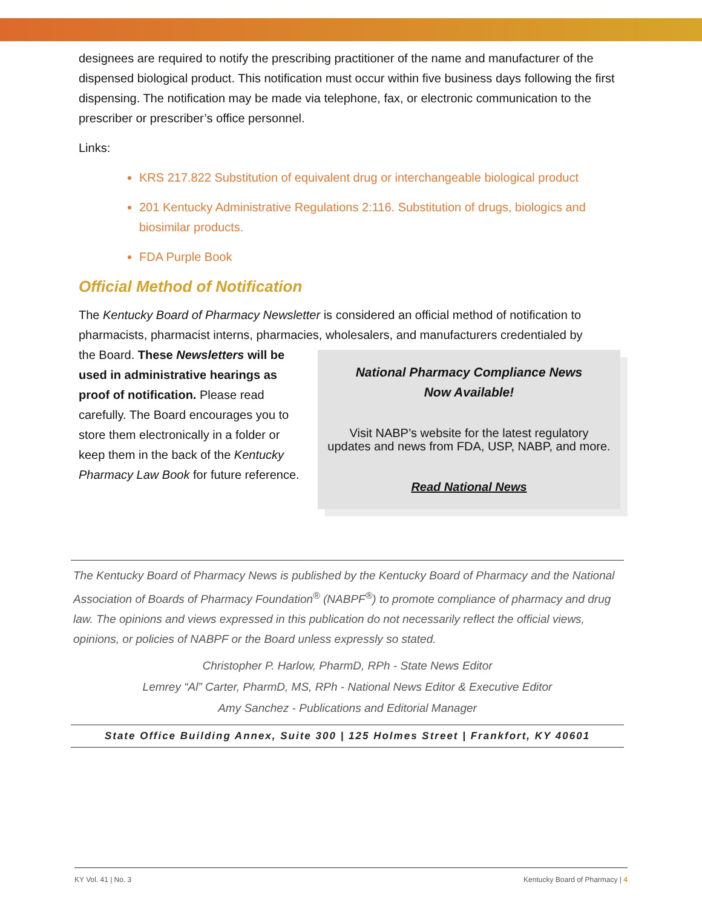designees are required to notify the prescribing practitioner of the name and manufacturer of the dispensed biological product. This notification must occur within five business days following the first dispensing. The notification may be made via telephone, fax, or electronic communication to the prescriber or prescriber’s office personnel.
Links:
KRS 217.822 Substitution of equivalent drug or interchangeable biological product
201 Kentucky Administrative Regulations 2:116. Substitution of drugs, biologics and biosimilar products.
FDA Purple Book
Official Method of Notification
The Kentucky Board of Pharmacy Newsletter is considered an official method of notification to pharmacists, pharmacist interns, pharmacies, wholesalers, and manufacturers credentialed by
the Board. These Newsletters will be used in administrative hearings as proof of notification. Please read carefully. The Board encourages you to store them electronically in a folder or keep them in the back of the Kentucky Pharmacy Law Book for future reference.
National Pharmacy Compliance News
Now Available!
Visit NABP’s website for the latest regulatory
updates and news from FDA, USP, NABP, and more.
Read National News
The Kentucky Board of Pharmacy News is published by the Kentucky Board of Pharmacy and the National Association of Boards of Pharmacy Foundation<sup>®</sup> (NABPF<sup>®</sup>) to promote compliance of pharmacy and drug law. The opinions and views expressed in this publication do not necessarily reflect the official views, opinions, or policies of NABPF or the Board unless expressly so stated.
Christopher P. Harlow, PharmD, RPh - State News Editor
Lemrey “Al” Carter, PharmD, MS, RPh - National News Editor & Executive Editor
Amy Sanchez - Publications and Editorial Manager
State Office Building Annex, Suite 300 | 125 Holmes Street | Frankfort, KY 40601
KY Vol. 41 | No. 3 Kentucky Board of Pharmacy | 4